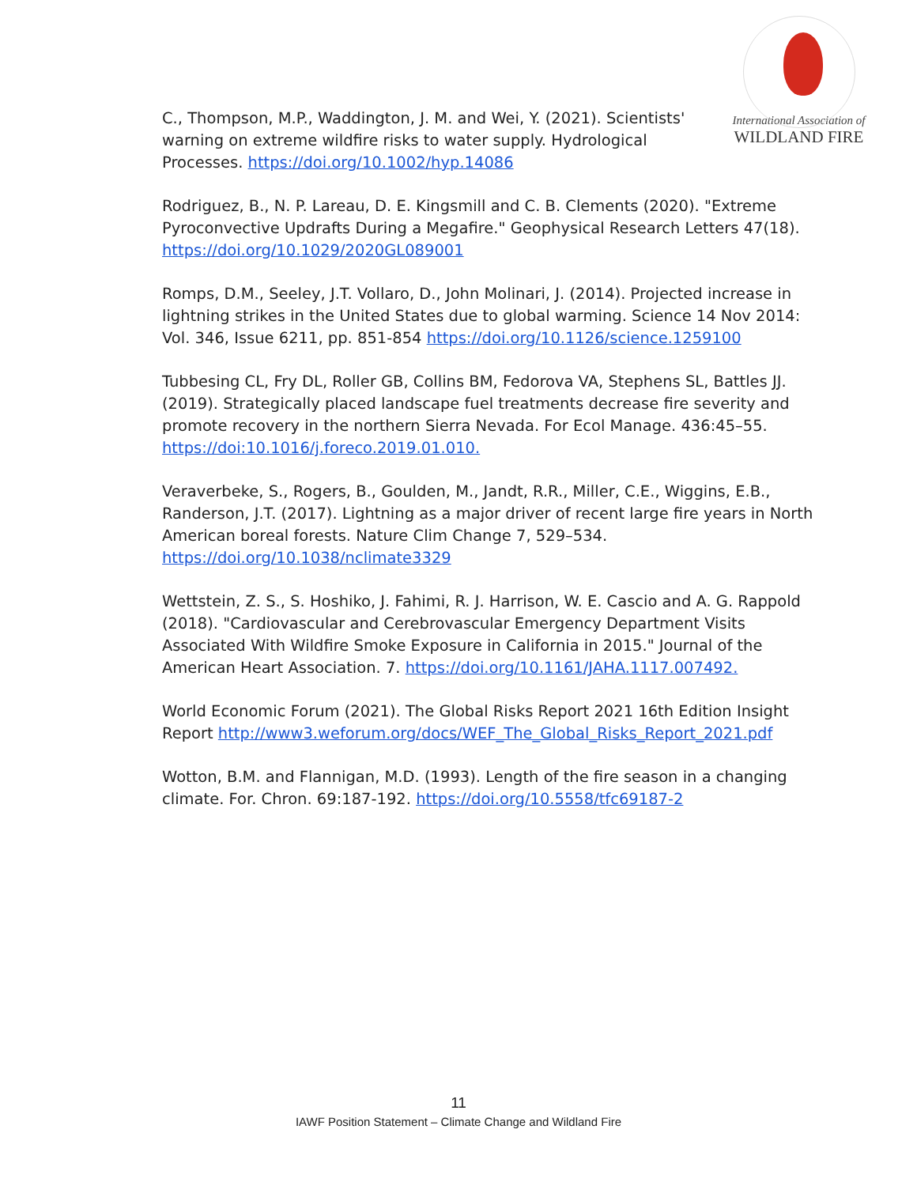International Association of
WILDLAND FIRE
C., Thompson, M.P., Waddington, J. M. and Wei, Y. (2021). Scientists' warning on extreme wildfire risks to water supply. Hydrological Processes. https://doi.org/10.1002/hyp.14086
Rodriguez, B., N. P. Lareau, D. E. Kingsmill and C. B. Clements (2020). "Extreme Pyroconvective Updrafts During a Megafire." Geophysical Research Letters 47(18). https://doi.org/10.1029/2020GL089001
Romps, D.M., Seeley, J.T. Vollaro, D., John Molinari, J. (2014). Projected increase in lightning strikes in the United States due to global warming. Science 14 Nov 2014: Vol. 346, Issue 6211, pp. 851-854 https://doi.org/10.1126/science.1259100
Tubbesing CL, Fry DL, Roller GB, Collins BM, Fedorova VA, Stephens SL, Battles JJ. (2019). Strategically placed landscape fuel treatments decrease fire severity and promote recovery in the northern Sierra Nevada. For Ecol Manage. 436:45–55. https://doi:10.1016/j.foreco.2019.01.010.
Veraverbeke, S., Rogers, B., Goulden, M., Jandt, R.R., Miller, C.E., Wiggins, E.B., Randerson, J.T. (2017). Lightning as a major driver of recent large fire years in North American boreal forests. Nature Clim Change 7, 529–534. https://doi.org/10.1038/nclimate3329
Wettstein, Z. S., S. Hoshiko, J. Fahimi, R. J. Harrison, W. E. Cascio and A. G. Rappold (2018). "Cardiovascular and Cerebrovascular Emergency Department Visits Associated With Wildfire Smoke Exposure in California in 2015." Journal of the American Heart Association. 7. https://doi.org/10.1161/JAHA.1117.007492.
World Economic Forum (2021). The Global Risks Report 2021 16th Edition Insight Report http://www3.weforum.org/docs/WEF_The_Global_Risks_Report_2021.pdf
Wotton, B.M. and Flannigan, M.D. (1993). Length of the fire season in a changing climate. For. Chron. 69:187-192. https://doi.org/10.5558/tfc69187-2
11
IAWF Position Statement – Climate Change and Wildland Fire